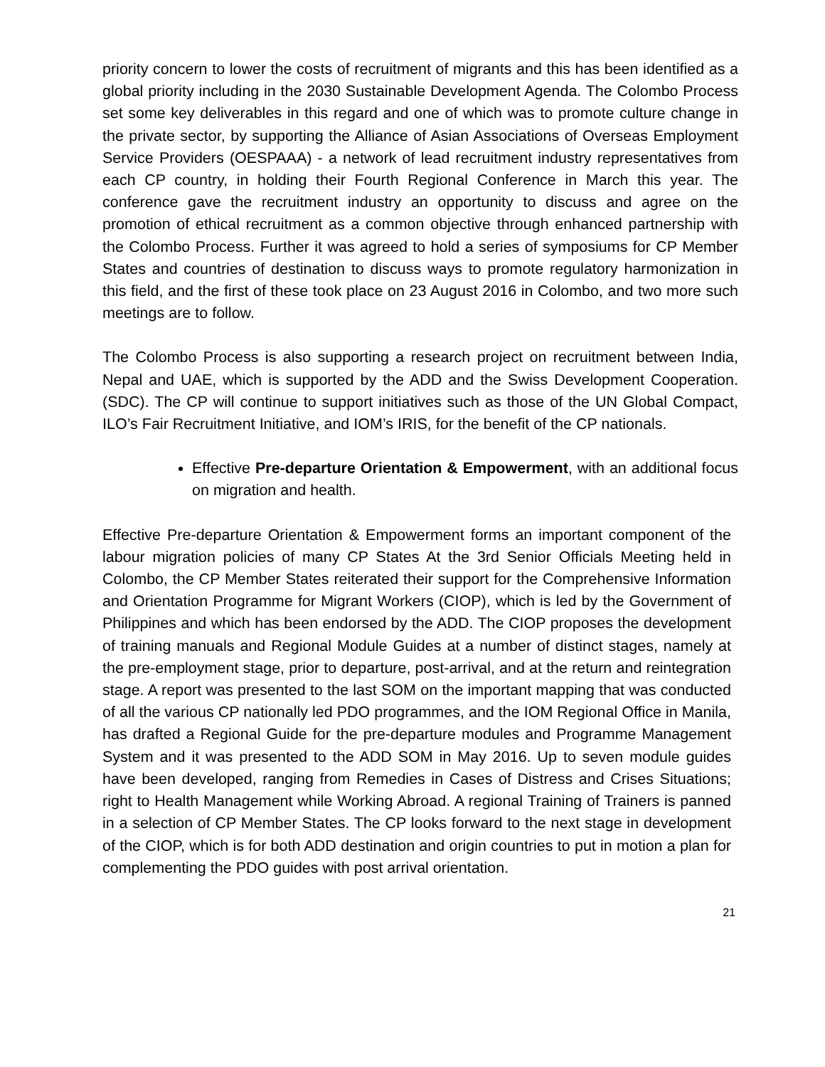priority concern to lower the costs of recruitment of migrants and this has been identified as a global priority including in the 2030 Sustainable Development Agenda. The Colombo Process set some key deliverables in this regard and one of which was to promote culture change in the private sector, by supporting the Alliance of Asian Associations of Overseas Employment Service Providers (OESPAAA) - a network of lead recruitment industry representatives from each CP country, in holding their Fourth Regional Conference in March this year. The conference gave the recruitment industry an opportunity to discuss and agree on the promotion of ethical recruitment as a common objective through enhanced partnership with the Colombo Process. Further it was agreed to hold a series of symposiums for CP Member States and countries of destination to discuss ways to promote regulatory harmonization in this field, and the first of these took place on 23 August 2016 in Colombo, and two more such meetings are to follow.
The Colombo Process is also supporting a research project on recruitment between India, Nepal and UAE, which is supported by the ADD and the Swiss Development Cooperation. (SDC). The CP will continue to support initiatives such as those of the UN Global Compact, ILO’s Fair Recruitment Initiative, and IOM’s IRIS, for the benefit of the CP nationals.
Effective Pre-departure Orientation & Empowerment, with an additional focus on migration and health.
Effective Pre-departure Orientation & Empowerment forms an important component of the labour migration policies of many CP States At the 3rd Senior Officials Meeting held in Colombo, the CP Member States reiterated their support for the Comprehensive Information and Orientation Programme for Migrant Workers (CIOP), which is led by the Government of Philippines and which has been endorsed by the ADD. The CIOP proposes the development of training manuals and Regional Module Guides at a number of distinct stages, namely at the pre-employment stage, prior to departure, post-arrival, and at the return and reintegration stage. A report was presented to the last SOM on the important mapping that was conducted of all the various CP nationally led PDO programmes, and the IOM Regional Office in Manila, has drafted a Regional Guide for the pre-departure modules and Programme Management System and it was presented to the ADD SOM in May 2016. Up to seven module guides have been developed, ranging from Remedies in Cases of Distress and Crises Situations; right to Health Management while Working Abroad. A regional Training of Trainers is panned in a selection of CP Member States. The CP looks forward to the next stage in development of the CIOP, which is for both ADD destination and origin countries to put in motion a plan for complementing the PDO guides with post arrival orientation.
21